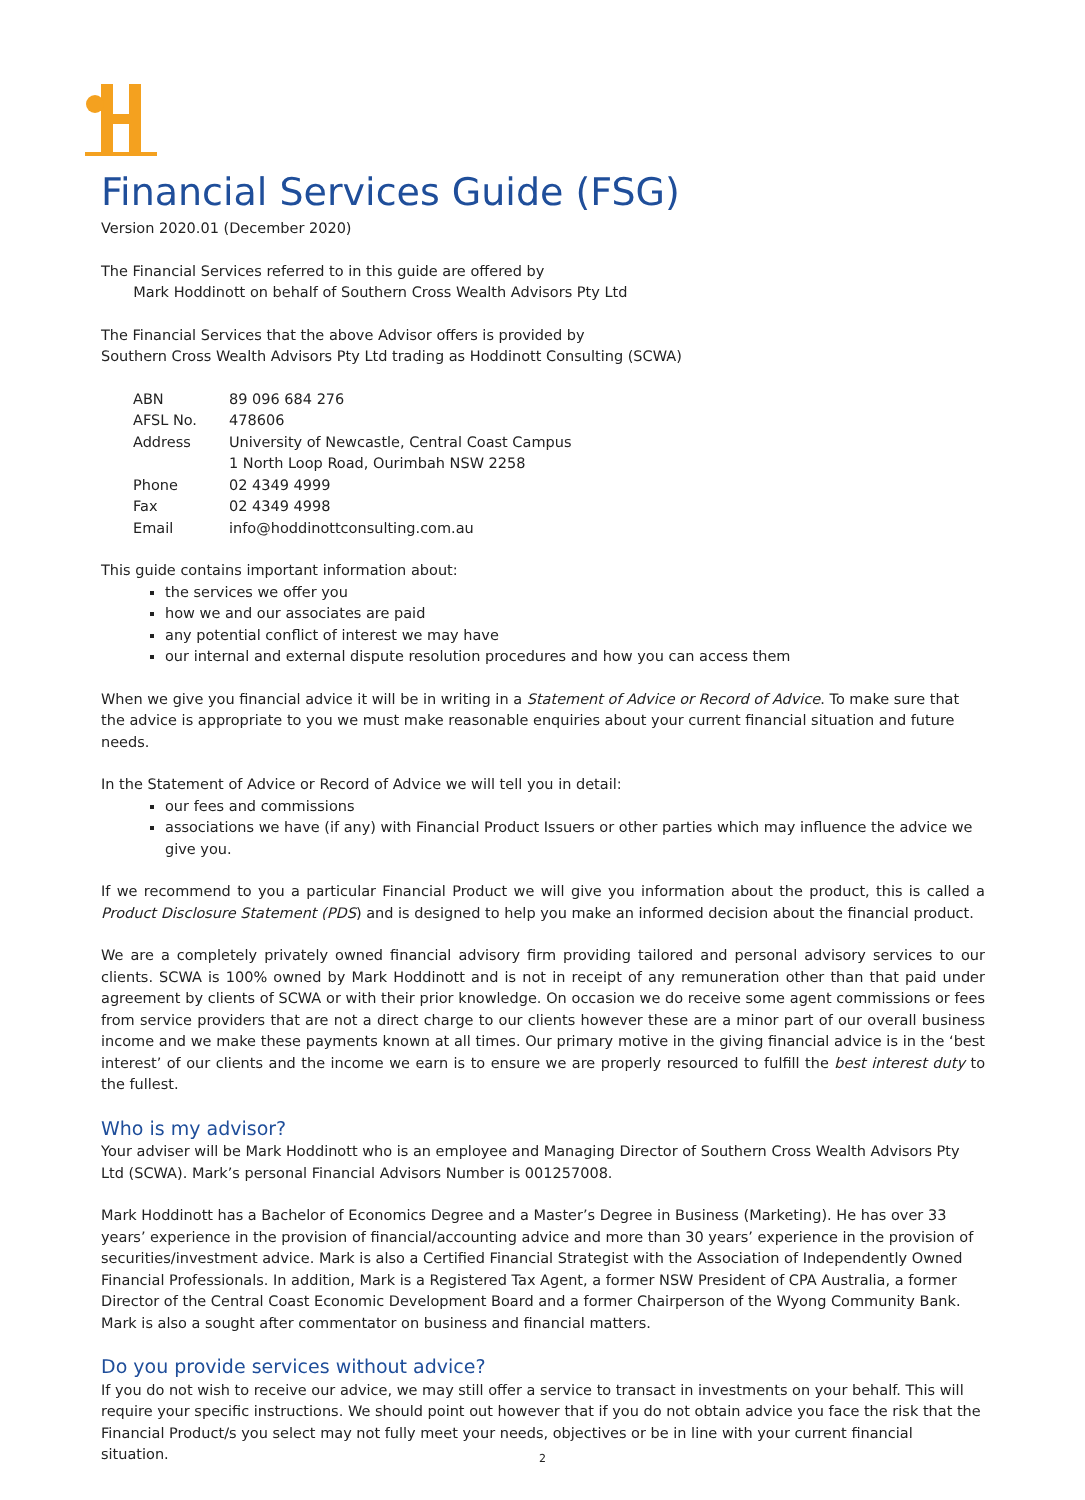Financial Services Guide (FSG)
Version 2020.01 (December 2020)
The Financial Services referred to in this guide are offered by
Mark Hoddinott on behalf of Southern Cross Wealth Advisors Pty Ltd
The Financial Services that the above Advisor offers is provided by
Southern Cross Wealth Advisors Pty Ltd trading as Hoddinott Consulting (SCWA)
| ABN | 89 096 684 276 |
| AFSL No. | 478606 |
| Address | University of Newcastle, Central Coast Campus 1 North Loop Road, Ourimbah NSW 2258 |
| Phone | 02 4349 4999 |
| Fax | 02 4349 4998 |
| Email | info@hoddinottconsulting.com.au |
This guide contains important information about:
the services we offer you
how we and our associates are paid
any potential conflict of interest we may have
our internal and external dispute resolution procedures and how you can access them
When we give you financial advice it will be in writing in a Statement of Advice or Record of Advice. To make sure that the advice is appropriate to you we must make reasonable enquiries about your current financial situation and future needs.
In the Statement of Advice or Record of Advice we will tell you in detail:
our fees and commissions
associations we have (if any) with Financial Product Issuers or other parties which may influence the advice we give you.
If we recommend to you a particular Financial Product we will give you information about the product, this is called a Product Disclosure Statement (PDS) and is designed to help you make an informed decision about the financial product.
We are a completely privately owned financial advisory firm providing tailored and personal advisory services to our clients. SCWA is 100% owned by Mark Hoddinott and is not in receipt of any remuneration other than that paid under agreement by clients of SCWA or with their prior knowledge. On occasion we do receive some agent commissions or fees from service providers that are not a direct charge to our clients however these are a minor part of our overall business income and we make these payments known at all times. Our primary motive in the giving financial advice is in the ‘best interest’ of our clients and the income we earn is to ensure we are properly resourced to fulfill the best interest duty to the fullest.
Who is my advisor?
Your adviser will be Mark Hoddinott who is an employee and Managing Director of Southern Cross Wealth Advisors Pty Ltd (SCWA). Mark’s personal Financial Advisors Number is 001257008.
Mark Hoddinott has a Bachelor of Economics Degree and a Master’s Degree in Business (Marketing). He has over 33 years’ experience in the provision of financial/accounting advice and more than 30 years’ experience in the provision of securities/investment advice. Mark is also a Certified Financial Strategist with the Association of Independently Owned Financial Professionals. In addition, Mark is a Registered Tax Agent, a former NSW President of CPA Australia, a former Director of the Central Coast Economic Development Board and a former Chairperson of the Wyong Community Bank. Mark is also a sought after commentator on business and financial matters.
Do you provide services without advice?
If you do not wish to receive our advice, we may still offer a service to transact in investments on your behalf. This will require your specific instructions. We should point out however that if you do not obtain advice you face the risk that the Financial Product/s you select may not fully meet your needs, objectives or be in line with your current financial situation.
2